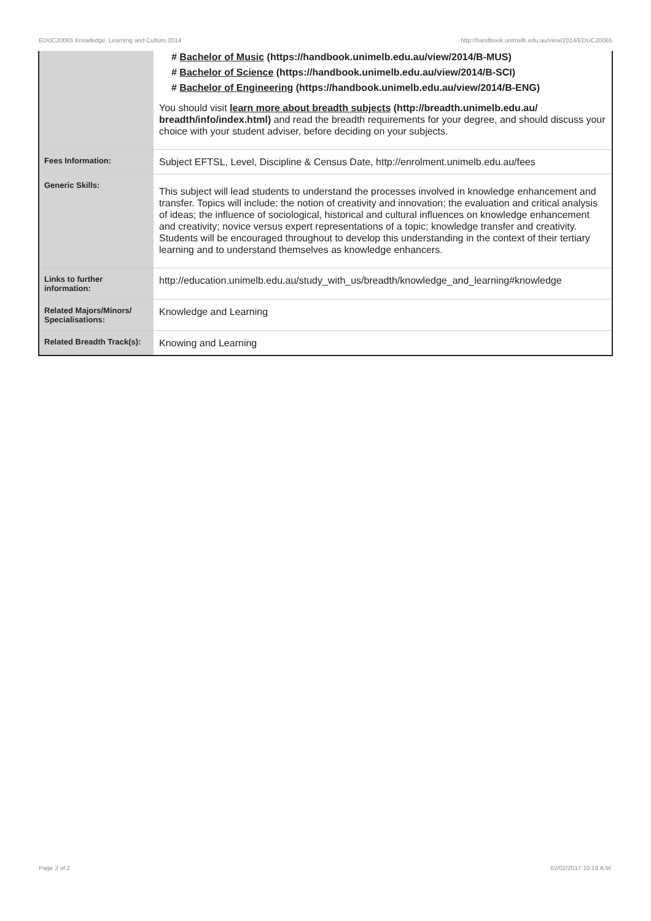EDUC20065 Knowledge, Learning and Culture,2014 http://handbook.unimelb.edu.au/view/2014/EDUC20065
| | # Bachelor of Music (https://handbook.unimelb.edu.au/view/2014/B-MUS) # Bachelor of Science (https://handbook.unimelb.edu.au/view/2014/B-SCI) # Bachelor of Engineering (https://handbook.unimelb.edu.au/view/2014/B-ENG) You should visit learn more about breadth subjects (http://breadth.unimelb.edu.au/ breadth/info/index.html) and read the breadth requirements for your degree, and should discuss your choice with your student adviser, before deciding on your subjects. |
| Fees Information: | Subject EFTSL, Level, Discipline & Census Date, http://enrolment.unimelb.edu.au/fees |
| Generic Skills: | This subject will lead students to understand the processes involved in knowledge enhancement and transfer. Topics will include: the notion of creativity and innovation; the evaluation and critical analysis of ideas; the influence of sociological, historical and cultural influences on knowledge enhancement and creativity; novice versus expert representations of a topic; knowledge transfer and creativity. Students will be encouraged throughout to develop this understanding in the context of their tertiary learning and to understand themselves as knowledge enhancers. |
| Links to further information: | http://education.unimelb.edu.au/study_with_us/breadth/knowledge_and_learning#knowledge |
| Related Majors/Minors/ Specialisations: | Knowledge and Learning |
| Related Breadth Track(s): | Knowing and Learning |
Page 2 of 2 02/02/2017 10:19 A.M.